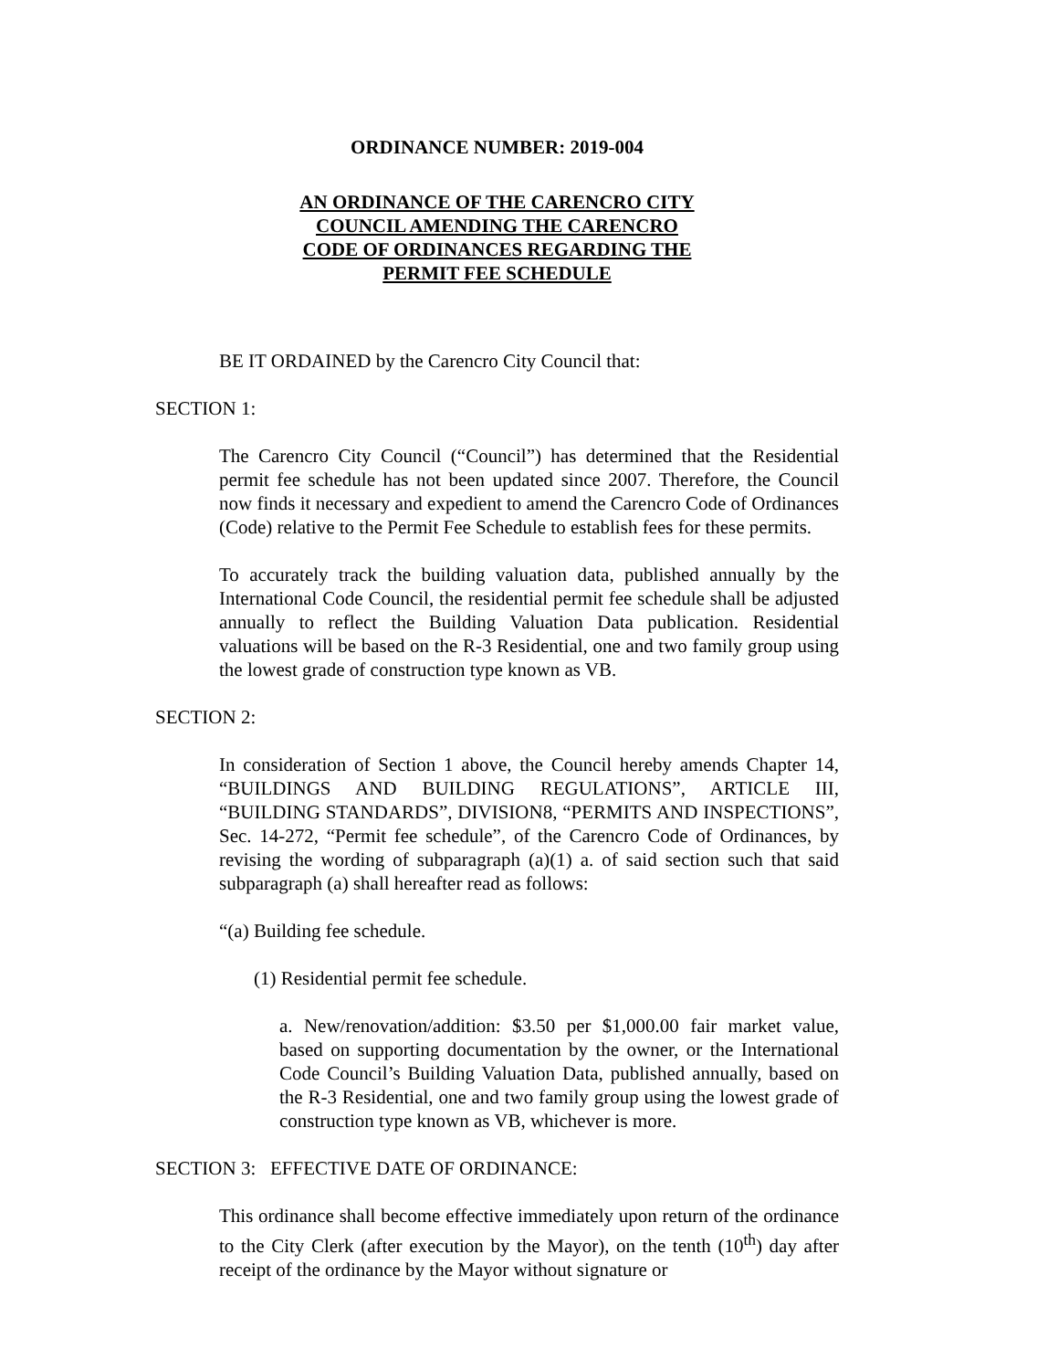ORDINANCE NUMBER: 2019-004
AN ORDINANCE OF THE CARENCRO CITY
COUNCIL AMENDING THE CARENCRO
CODE OF ORDINANCES REGARDING THE
PERMIT FEE SCHEDULE
BE IT ORDAINED by the Carencro City Council that:
SECTION 1:
The Carencro City Council (“Council”) has determined that the Residential permit fee schedule has not been updated since 2007. Therefore, the Council now finds it necessary and expedient to amend the Carencro Code of Ordinances (Code) relative to the Permit Fee Schedule to establish fees for these permits.
To accurately track the building valuation data, published annually by the International Code Council, the residential permit fee schedule shall be adjusted annually to reflect the Building Valuation Data publication. Residential valuations will be based on the R-3 Residential, one and two family group using the lowest grade of construction type known as VB.
SECTION 2:
In consideration of Section 1 above, the Council hereby amends Chapter 14, “BUILDINGS AND BUILDING REGULATIONS”, ARTICLE III, “BUILDING STANDARDS”, DIVISION8, “PERMITS AND INSPECTIONS”, Sec. 14-272, “Permit fee schedule”, of the Carencro Code of Ordinances, by revising the wording of subparagraph (a)(1) a. of said section such that said subparagraph (a) shall hereafter read as follows:
“(a) Building fee schedule.
(1) Residential permit fee schedule.
a. New/renovation/addition: $3.50 per $1,000.00 fair market value, based on supporting documentation by the owner, or the International Code Council’s Building Valuation Data, published annually, based on the R-3 Residential, one and two family group using the lowest grade of construction type known as VB, whichever is more.
SECTION 3: EFFECTIVE DATE OF ORDINANCE:
This ordinance shall become effective immediately upon return of the ordinance to the City Clerk (after execution by the Mayor), on the tenth (10<sup>th</sup>) day after receipt of the ordinance by the Mayor without signature or